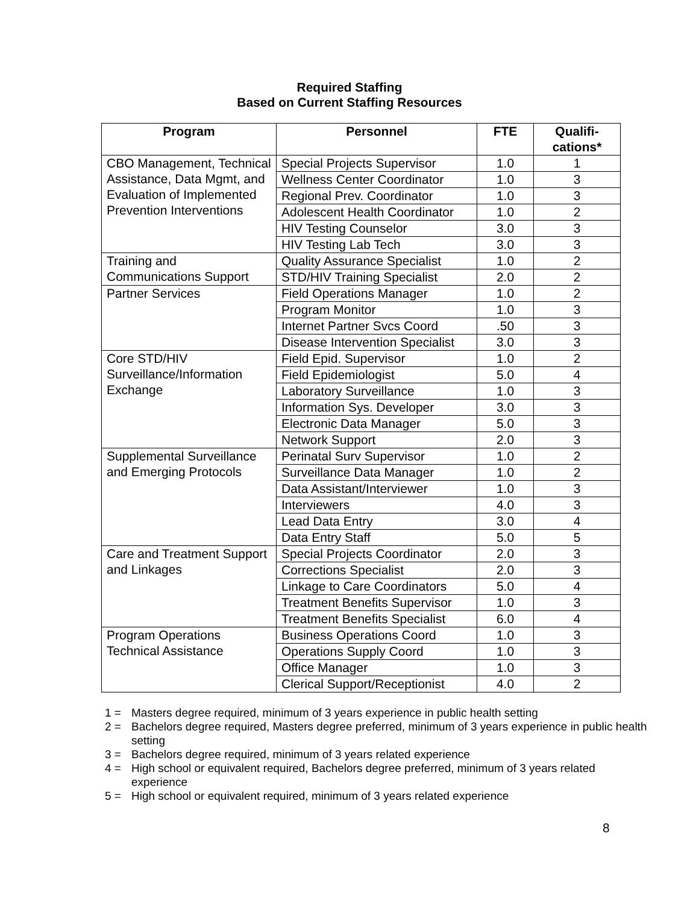Required Staffing
Based on Current Staffing Resources
| Program | Personnel | FTE | Qualifi- cations* |
| --- | --- | --- | --- |
| CBO Management, Technical Assistance, Data Mgmt, and Evaluation of Implemented Prevention Interventions | Special Projects Supervisor | 1.0 | 1 |
| | Wellness Center Coordinator | 1.0 | 3 |
| | Regional Prev. Coordinator | 1.0 | 3 |
| | Adolescent Health Coordinator | 1.0 | 2 |
| | HIV Testing Counselor | 3.0 | 3 |
| | HIV Testing Lab Tech | 3.0 | 3 |
| Training and Communications Support | Quality Assurance Specialist | 1.0 | 2 |
| | STD/HIV Training Specialist | 2.0 | 2 |
| Partner Services | Field Operations Manager | 1.0 | 2 |
| | Program Monitor | 1.0 | 3 |
| | Internet Partner Svcs Coord | .50 | 3 |
| | Disease Intervention Specialist | 3.0 | 3 |
| Core STD/HIV Surveillance/Information Exchange | Field Epid. Supervisor | 1.0 | 2 |
| | Field Epidemiologist | 5.0 | 4 |
| | Laboratory Surveillance | 1.0 | 3 |
| | Information Sys. Developer | 3.0 | 3 |
| | Electronic Data Manager | 5.0 | 3 |
| | Network Support | 2.0 | 3 |
| Supplemental Surveillance and Emerging Protocols | Perinatal Surv Supervisor | 1.0 | 2 |
| | Surveillance Data Manager | 1.0 | 2 |
| | Data Assistant/Interviewer | 1.0 | 3 |
| | Interviewers | 4.0 | 3 |
| | Lead Data Entry | 3.0 | 4 |
| | Data Entry Staff | 5.0 | 5 |
| Care and Treatment Support and Linkages | Special Projects Coordinator | 2.0 | 3 |
| | Corrections Specialist | 2.0 | 3 |
| | Linkage to Care Coordinators | 5.0 | 4 |
| | Treatment Benefits Supervisor | 1.0 | 3 |
| | Treatment Benefits Specialist | 6.0 | 4 |
| Program Operations Technical Assistance | Business Operations Coord | 1.0 | 3 |
| | Operations Supply Coord | 1.0 | 3 |
| | Office Manager | 1.0 | 3 |
| | Clerical Support/Receptionist | 4.0 | 2 |
1 = Masters degree required, minimum of 3 years experience in public health setting
2 = Bachelors degree required, Masters degree preferred, minimum of 3 years experience in public health setting
3 = Bachelors degree required, minimum of 3 years related experience
4 = High school or equivalent required, Bachelors degree preferred, minimum of 3 years related experience
5 = High school or equivalent required, minimum of 3 years related experience
8